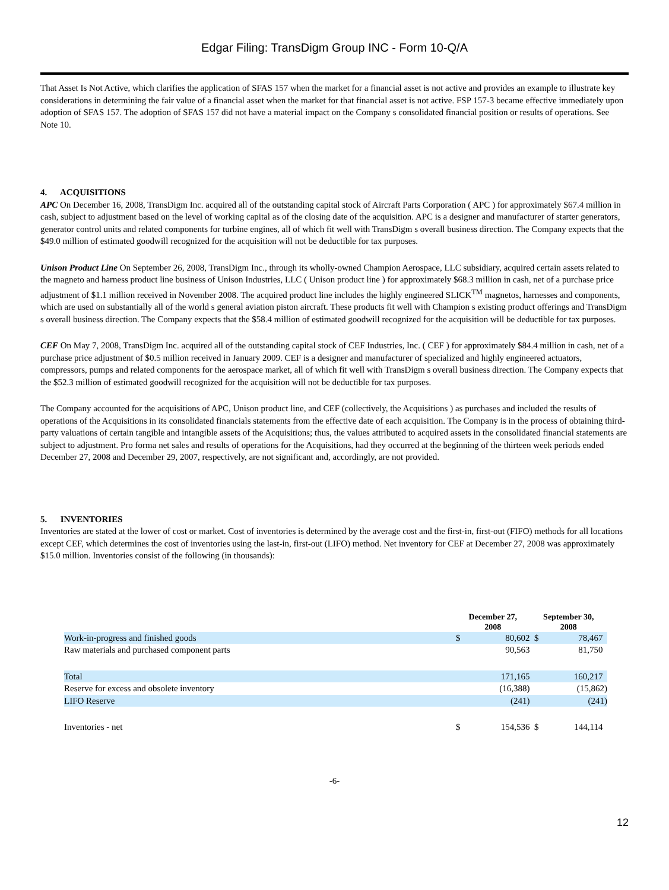Edgar Filing: TransDigm Group INC - Form 10-Q/A
That Asset Is Not Active, which clarifies the application of SFAS 157 when the market for a financial asset is not active and provides an example to illustrate key considerations in determining the fair value of a financial asset when the market for that financial asset is not active. FSP 157-3 became effective immediately upon adoption of SFAS 157. The adoption of SFAS 157 did not have a material impact on the Company s consolidated financial position or results of operations. See Note 10.
4. ACQUISITIONS
APC On December 16, 2008, TransDigm Inc. acquired all of the outstanding capital stock of Aircraft Parts Corporation ( APC ) for approximately $67.4 million in cash, subject to adjustment based on the level of working capital as of the closing date of the acquisition. APC is a designer and manufacturer of starter generators, generator control units and related components for turbine engines, all of which fit well with TransDigm s overall business direction. The Company expects that the $49.0 million of estimated goodwill recognized for the acquisition will not be deductible for tax purposes.
Unison Product Line On September 26, 2008, TransDigm Inc., through its wholly-owned Champion Aerospace, LLC subsidiary, acquired certain assets related to the magneto and harness product line business of Unison Industries, LLC ( Unison product line ) for approximately $68.3 million in cash, net of a purchase price adjustment of $1.1 million received in November 2008. The acquired product line includes the highly engineered SLICK<sup>TM</sup> magnetos, harnesses and components, which are used on substantially all of the world s general aviation piston aircraft. These products fit well with Champion s existing product offerings and TransDigm s overall business direction. The Company expects that the $58.4 million of estimated goodwill recognized for the acquisition will be deductible for tax purposes.
CEF On May 7, 2008, TransDigm Inc. acquired all of the outstanding capital stock of CEF Industries, Inc. ( CEF ) for approximately $84.4 million in cash, net of a purchase price adjustment of $0.5 million received in January 2009. CEF is a designer and manufacturer of specialized and highly engineered actuators, compressors, pumps and related components for the aerospace market, all of which fit well with TransDigm s overall business direction. The Company expects that the $52.3 million of estimated goodwill recognized for the acquisition will not be deductible for tax purposes.
The Company accounted for the acquisitions of APC, Unison product line, and CEF (collectively, the Acquisitions ) as purchases and included the results of operations of the Acquisitions in its consolidated financials statements from the effective date of each acquisition. The Company is in the process of obtaining third-party valuations of certain tangible and intangible assets of the Acquisitions; thus, the values attributed to acquired assets in the consolidated financial statements are subject to adjustment. Pro forma net sales and results of operations for the Acquisitions, had they occurred at the beginning of the thirteen week periods ended December 27, 2008 and December 29, 2007, respectively, are not significant and, accordingly, are not provided.
5. INVENTORIES
Inventories are stated at the lower of cost or market. Cost of inventories is determined by the average cost and the first-in, first-out (FIFO) methods for all locations except CEF, which determines the cost of inventories using the last-in, first-out (LIFO) method. Net inventory for CEF at December 27, 2008 was approximately $15.0 million. Inventories consist of the following (in thousands):
| | December 27, 2008 | | September 30, 2008 | |
| --- | --- | --- | --- | --- |
| Work-in-progress and finished goods | $ | 80,602 | $ | 78,467 |
| Raw materials and purchased component parts | | 90,563 | | 81,750 |
| Total | | 171,165 | | 160,217 |
| Reserve for excess and obsolete inventory | | (16,388) | | (15,862) |
| LIFO Reserve | | (241) | | (241) |
| Inventories - net | $ | 154,536 | $ | 144,114 |
-6-
12